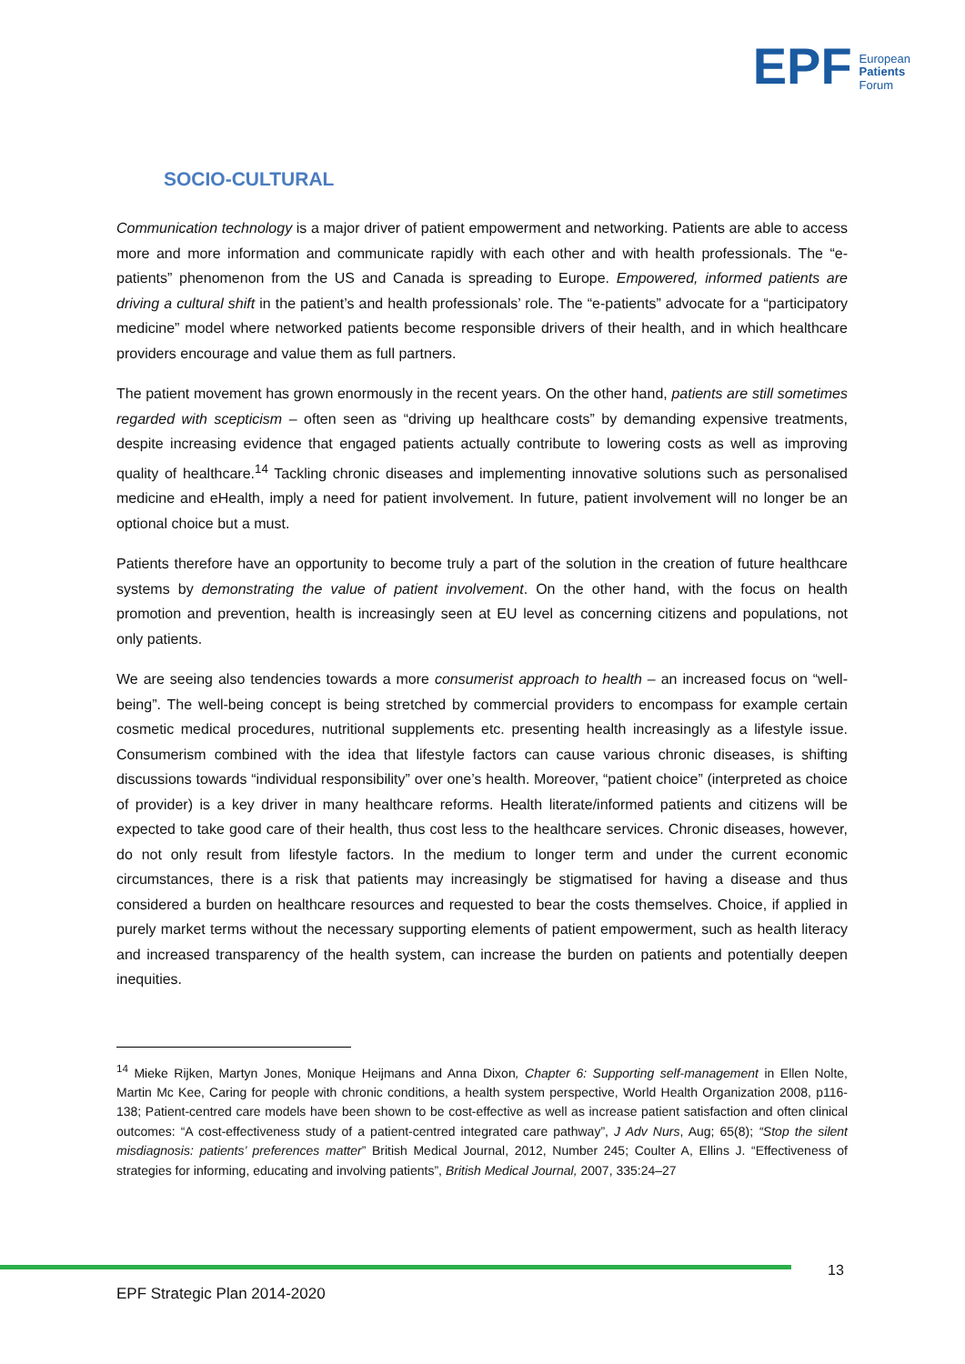EPF European
Patients
Forum
SOCIO-CULTURAL
Communication technology is a major driver of patient empowerment and networking. Patients are able to access more and more information and communicate rapidly with each other and with health professionals. The “e-patients” phenomenon from the US and Canada is spreading to Europe. Empowered, informed patients are driving a cultural shift in the patient’s and health professionals’ role. The “e-patients” advocate for a “participatory medicine” model where networked patients become responsible drivers of their health, and in which healthcare providers encourage and value them as full partners.
The patient movement has grown enormously in the recent years. On the other hand, patients are still sometimes regarded with scepticism – often seen as “driving up healthcare costs” by demanding expensive treatments, despite increasing evidence that engaged patients actually contribute to lowering costs as well as improving quality of healthcare.<sup>14</sup> Tackling chronic diseases and implementing innovative solutions such as personalised medicine and eHealth, imply a need for patient involvement. In future, patient involvement will no longer be an optional choice but a must.
Patients therefore have an opportunity to become truly a part of the solution in the creation of future healthcare systems by demonstrating the value of patient involvement. On the other hand, with the focus on health promotion and prevention, health is increasingly seen at EU level as concerning citizens and populations, not only patients.
We are seeing also tendencies towards a more consumerist approach to health – an increased focus on “well-being”. The well-being concept is being stretched by commercial providers to encompass for example certain cosmetic medical procedures, nutritional supplements etc. presenting health increasingly as a lifestyle issue. Consumerism combined with the idea that lifestyle factors can cause various chronic diseases, is shifting discussions towards “individual responsibility” over one’s health. Moreover, “patient choice” (interpreted as choice of provider) is a key driver in many healthcare reforms. Health literate/informed patients and citizens will be expected to take good care of their health, thus cost less to the healthcare services. Chronic diseases, however, do not only result from lifestyle factors. In the medium to longer term and under the current economic circumstances, there is a risk that patients may increasingly be stigmatised for having a disease and thus considered a burden on healthcare resources and requested to bear the costs themselves. Choice, if applied in purely market terms without the necessary supporting elements of patient empowerment, such as health literacy and increased transparency of the health system, can increase the burden on patients and potentially deepen inequities.
<sup>14</sup> Mieke Rijken, Martyn Jones, Monique Heijmans and Anna Dixon, Chapter 6: Supporting self-management in Ellen Nolte, Martin Mc Kee, Caring for people with chronic conditions, a health system perspective, World Health Organization 2008, p116-138; Patient-centred care models have been shown to be cost-effective as well as increase patient satisfaction and often clinical outcomes: “A cost-effectiveness study of a patient-centred integrated care pathway”, J Adv Nurs, Aug; 65(8); “Stop the silent misdiagnosis: patients’ preferences matter” British Medical Journal, 2012, Number 245; Coulter A, Ellins J. “Effectiveness of strategies for informing, educating and involving patients”, British Medical Journal, 2007, 335:24–27
13
EPF Strategic Plan 2014-2020